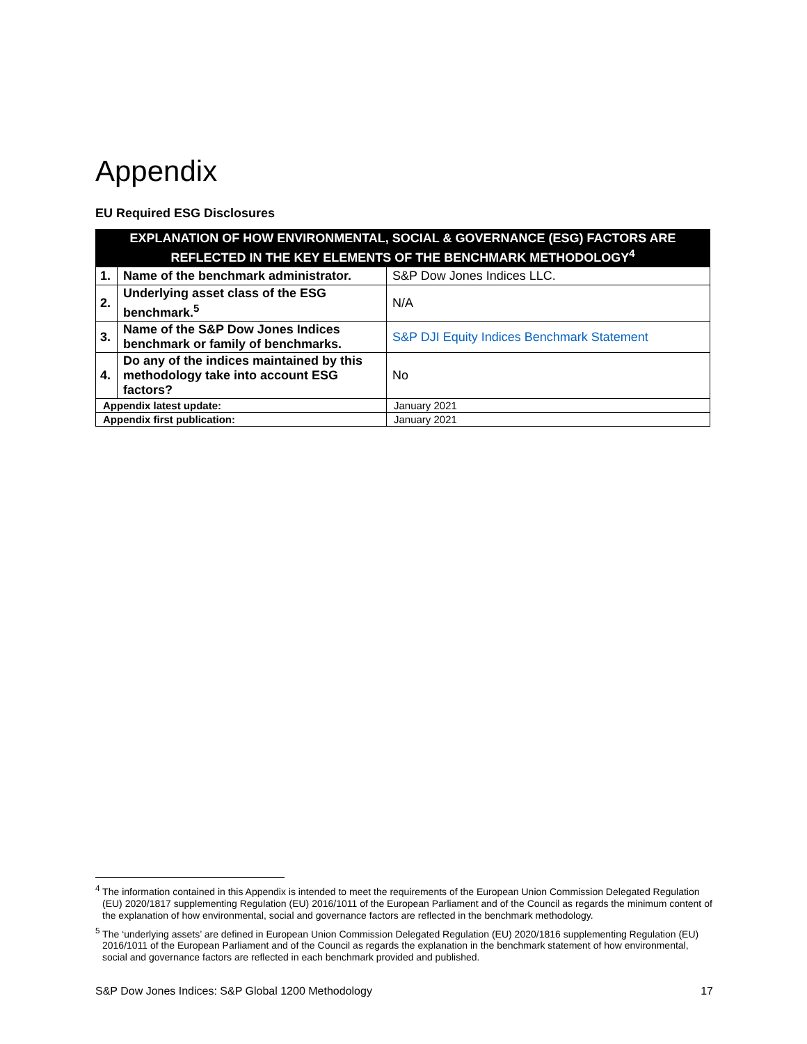Appendix
EU Required ESG Disclosures
| EXPLANATION OF HOW ENVIRONMENTAL, SOCIAL & GOVERNANCE (ESG) FACTORS ARE REFLECTED IN THE KEY ELEMENTS OF THE BENCHMARK METHODOLOGY<sup>4</sup> | | |
| --- | --- | --- |
| 1. | Name of the benchmark administrator. | S&P Dow Jones Indices LLC. |
| 2. | Underlying asset class of the ESG benchmark.<sup>5</sup> | N/A |
| 3. | Name of the S&P Dow Jones Indices benchmark or family of benchmarks. | S&P DJI Equity Indices Benchmark Statement |
| 4. | Do any of the indices maintained by this methodology take into account ESG factors? | No |
| Appendix latest update: | | January 2021 |
| Appendix first publication: | | January 2021 |
<sup>4</sup> The information contained in this Appendix is intended to meet the requirements of the European Union Commission Delegated Regulation (EU) 2020/1817 supplementing Regulation (EU) 2016/1011 of the European Parliament and of the Council as regards the minimum content of the explanation of how environmental, social and governance factors are reflected in the benchmark methodology.
<sup>5</sup> The ‘underlying assets’ are defined in European Union Commission Delegated Regulation (EU) 2020/1816 supplementing Regulation (EU) 2016/1011 of the European Parliament and of the Council as regards the explanation in the benchmark statement of how environmental, social and governance factors are reflected in each benchmark provided and published.
S&P Dow Jones Indices: S&P Global 1200 Methodology 17